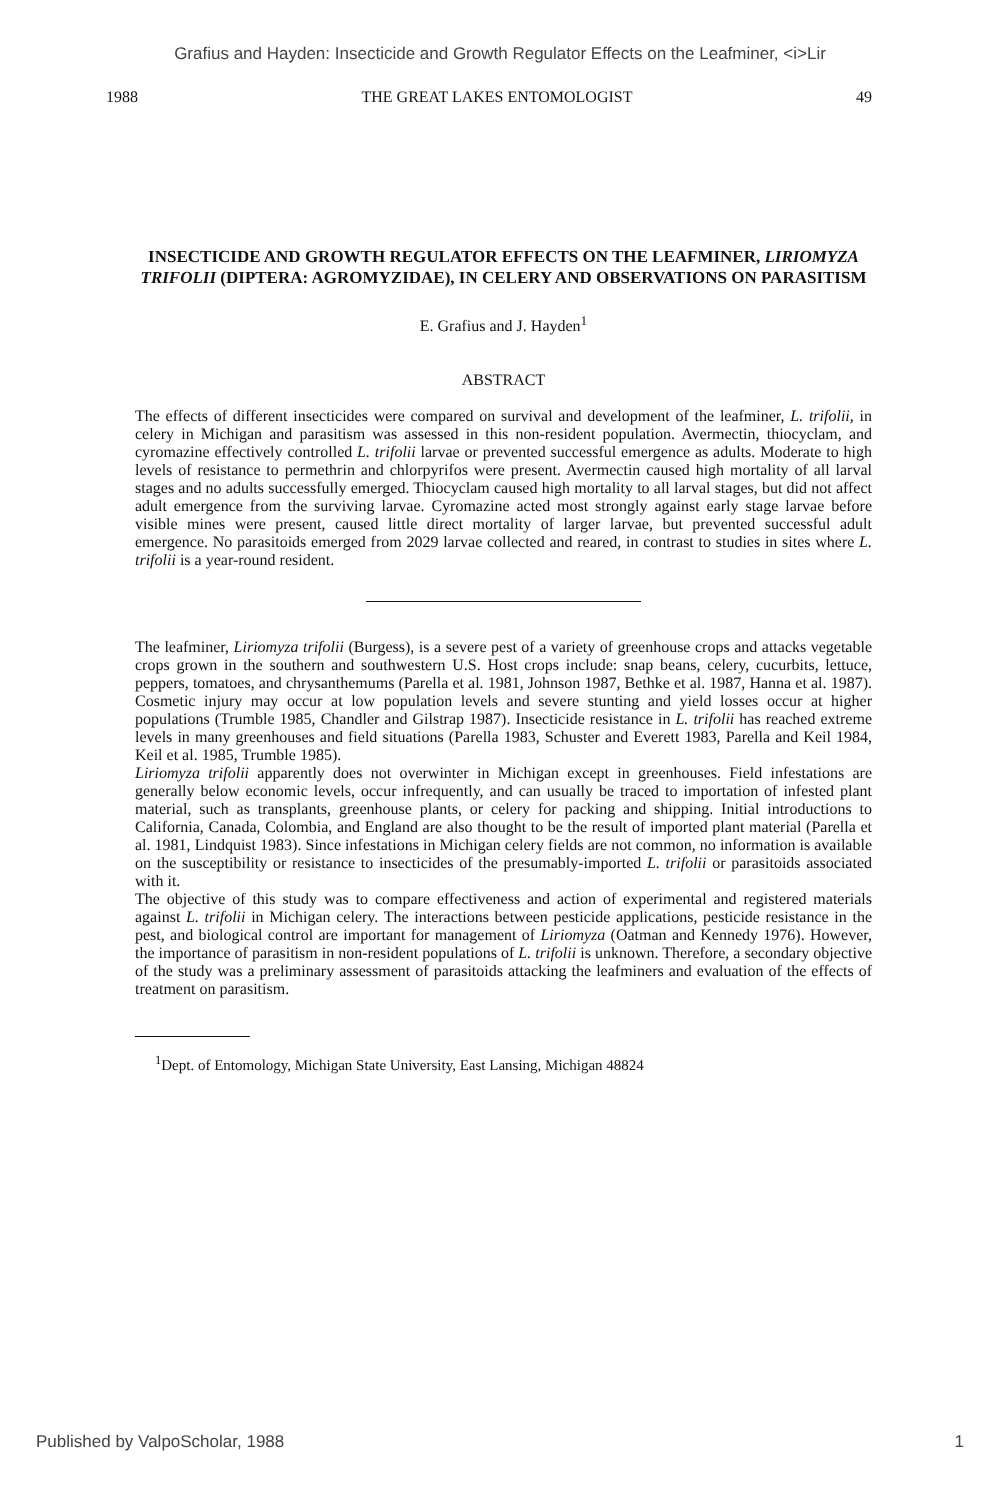Grafius and Hayden: Insecticide and Growth Regulator Effects on the Leafminer, <i>Lir
1988 THE GREAT LAKES ENTOMOLOGIST 49
INSECTICIDE AND GROWTH REGULATOR EFFECTS ON THE LEAFMINER, LIRIOMYZA TRIFOLII (DIPTERA: AGROMYZIDAE), IN CELERY AND OBSERVATIONS ON PARASITISM
E. Grafius and J. Hayden<sup>1</sup>
ABSTRACT
The effects of different insecticides were compared on survival and development of the leafminer, L. trifolii, in celery in Michigan and parasitism was assessed in this non-resident population. Avermectin, thiocyclam, and cyromazine effectively controlled L. trifolii larvae or prevented successful emergence as adults. Moderate to high levels of resistance to permethrin and chlorpyrifos were present. Avermectin caused high mortality of all larval stages and no adults successfully emerged. Thiocyclam caused high mortality to all larval stages, but did not affect adult emergence from the surviving larvae. Cyromazine acted most strongly against early stage larvae before visible mines were present, caused little direct mortality of larger larvae, but prevented successful adult emergence. No parasitoids emerged from 2029 larvae collected and reared, in contrast to studies in sites where L. trifolii is a year-round resident.
The leafminer, Liriomyza trifolii (Burgess), is a severe pest of a variety of greenhouse crops and attacks vegetable crops grown in the southern and southwestern U.S. Host crops include: snap beans, celery, cucurbits, lettuce, peppers, tomatoes, and chrysanthemums (Parella et al. 1981, Johnson 1987, Bethke et al. 1987, Hanna et al. 1987). Cosmetic injury may occur at low population levels and severe stunting and yield losses occur at higher populations (Trumble 1985, Chandler and Gilstrap 1987). Insecticide resistance in L. trifolii has reached extreme levels in many greenhouses and field situations (Parella 1983, Schuster and Everett 1983, Parella and Keil 1984, Keil et al. 1985, Trumble 1985).
Liriomyza trifolii apparently does not overwinter in Michigan except in greenhouses. Field infestations are generally below economic levels, occur infrequently, and can usually be traced to importation of infested plant material, such as transplants, greenhouse plants, or celery for packing and shipping. Initial introductions to California, Canada, Colombia, and England are also thought to be the result of imported plant material (Parella et al. 1981, Lindquist 1983). Since infestations in Michigan celery fields are not common, no information is available on the susceptibility or resistance to insecticides of the presumably-imported L. trifolii or parasitoids associated with it.
The objective of this study was to compare effectiveness and action of experimental and registered materials against L. trifolii in Michigan celery. The interactions between pesticide applications, pesticide resistance in the pest, and biological control are important for management of Liriomyza (Oatman and Kennedy 1976). However, the importance of parasitism in non-resident populations of L. trifolii is unknown. Therefore, a secondary objective of the study was a preliminary assessment of parasitoids attacking the leafminers and evaluation of the effects of treatment on parasitism.
<sup>1</sup> Dept. of Entomology, Michigan State University, East Lansing, Michigan 48824
Published by ValpoScholar, 1988 1